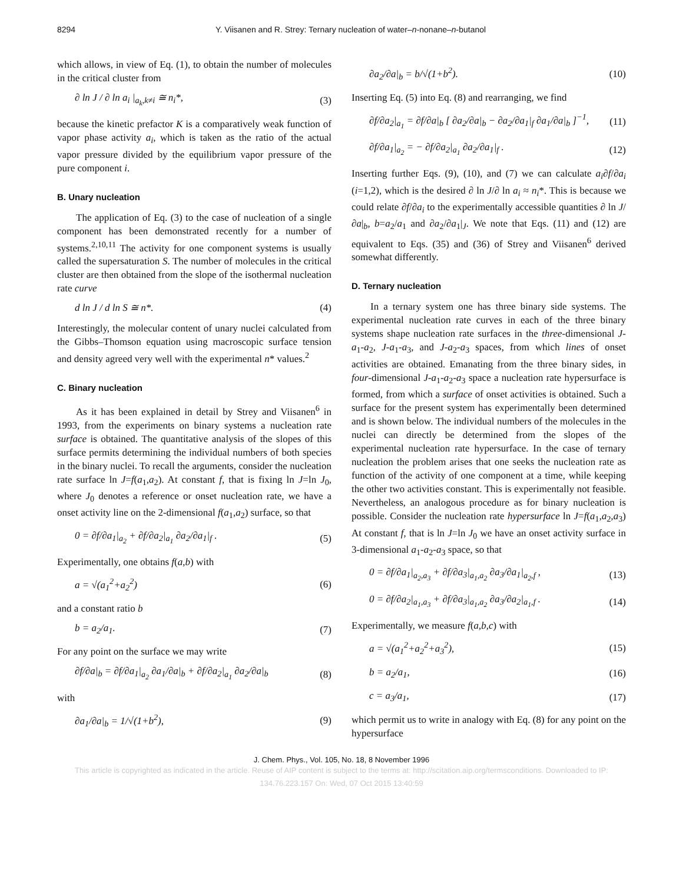8294 Y. Viisanen and R. Strey: Ternary nucleation of water–n-nonane–n-butanol
which allows, in view of Eq. (1), to obtain the number of molecules in the critical cluster from
∂ ln J / ∂ ln a<sub>i</sub> |<sub>a<sub>k</sub>,k≠i</sub> ≅ n<sub>i</sub>*, (3)
because the kinetic prefactor K is a comparatively weak function of vapor phase activity a<sub>i</sub>, which is taken as the ratio of the actual vapor pressure divided by the equilibrium vapor pressure of the pure component i.
B. Unary nucleation
The application of Eq. (3) to the case of nucleation of a single component has been demonstrated recently for a number of systems.<sup>2,10,11</sup> The activity for one component systems is usually called the supersaturation S. The number of molecules in the critical cluster are then obtained from the slope of the isothermal nucleation rate curve
d ln J / d ln S ≅ n*. (4)
Interestingly, the molecular content of unary nuclei calculated from the Gibbs–Thomson equation using macroscopic surface tension and density agreed very well with the experimental n* values.<sup>2</sup>
C. Binary nucleation
As it has been explained in detail by Strey and Viisanen<sup>6</sup> in 1993, from the experiments on binary systems a nucleation rate surface is obtained. The quantitative analysis of the slopes of this surface permits determining the individual numbers of both species in the binary nuclei. To recall the arguments, consider the nucleation rate surface ln J=f(a<sub>1</sub>,a<sub>2</sub>). At constant f, that is fixing ln J=ln J<sub>0</sub>, where J<sub>0</sub> denotes a reference or onset nucleation rate, we have a onset activity line on the 2-dimensional f(a<sub>1</sub>,a<sub>2</sub>) surface, so that
0 = ∂f/∂a<sub>1</sub>|<sub>a<sub>2</sub></sub> + ∂f/∂a<sub>2</sub>|<sub>a<sub>1</sub></sub> ∂a<sub>2</sub>/∂a<sub>1</sub>|<sub>f</sub> . (5)
Experimentally, one obtains f(a,b) with
a = √(a<sub>1</sub><sup>2</sup>+a<sub>2</sub><sup>2</sup>) (6)
and a constant ratio b
b = a<sub>2</sub>/a<sub>1</sub>. (7)
For any point on the surface we may write
∂f/∂a|<sub>b</sub> = ∂f/∂a<sub>1</sub>|<sub>a<sub>2</sub></sub> ∂a<sub>1</sub>/∂a|<sub>b</sub> + ∂f/∂a<sub>2</sub>|<sub>a<sub>1</sub></sub> ∂a<sub>2</sub>/∂a|<sub>b</sub> (8)
with
∂a<sub>1</sub>/∂a|<sub>b</sub> = 1/√(1+b<sup>2</sup>), (9)
∂a<sub>2</sub>/∂a|<sub>b</sub> = b/√(1+b<sup>2</sup>). (10)
Inserting Eq. (5) into Eq. (8) and rearranging, we find
∂f/∂a<sub>2</sub>|<sub>a<sub>1</sub></sub> = ∂f/∂a|<sub>b</sub> [ ∂a<sub>2</sub>/∂a|<sub>b</sub> − ∂a<sub>2</sub>/∂a<sub>1</sub>|<sub>f</sub> ∂a<sub>1</sub>/∂a|<sub>b</sub> ]<sup>−1</sup>, (11)
∂f/∂a<sub>1</sub>|<sub>a<sub>2</sub></sub> = − ∂f/∂a<sub>2</sub>|<sub>a<sub>1</sub></sub> ∂a<sub>2</sub>/∂a<sub>1</sub>|<sub>f</sub> . (12)
Inserting further Eqs. (9), (10), and (7) we can calculate a<sub>i</sub>∂f/∂a<sub>i</sub> (i=1,2), which is the desired ∂ ln J/∂ ln a<sub>i</sub> ≈ n<sub>i</sub>*. This is because we could relate ∂f/∂a<sub>i</sub> to the experimentally accessible quantities ∂ ln J/∂a|<sub>b</sub>, b=a<sub>2</sub>/a<sub>1</sub> and ∂a<sub>2</sub>/∂a<sub>1</sub>|<sub>J</sub>. We note that Eqs. (11) and (12) are equivalent to Eqs. (35) and (36) of Strey and Viisanen<sup>6</sup> derived somewhat differently.
D. Ternary nucleation
In a ternary system one has three binary side systems. The experimental nucleation rate curves in each of the three binary systems shape nucleation rate surfaces in the three-dimensional J-a<sub>1</sub>-a<sub>2</sub>, J-a<sub>1</sub>-a<sub>3</sub>, and J-a<sub>2</sub>-a<sub>3</sub> spaces, from which lines of onset activities are obtained. Emanating from the three binary sides, in four-dimensional J-a<sub>1</sub>-a<sub>2</sub>-a<sub>3</sub> space a nucleation rate hypersurface is formed, from which a surface of onset activities is obtained. Such a surface for the present system has experimentally been determined and is shown below. The individual numbers of the molecules in the nuclei can directly be determined from the slopes of the experimental nucleation rate hypersurface. In the case of ternary nucleation the problem arises that one seeks the nucleation rate as function of the activity of one component at a time, while keeping the other two activities constant. This is experimentally not feasible. Nevertheless, an analogous procedure as for binary nucleation is possible. Consider the nucleation rate hypersurface ln J=f(a<sub>1</sub>,a<sub>2</sub>,a<sub>3</sub>) At constant f, that is ln J=ln J<sub>0</sub> we have an onset activity surface in 3-dimensional a<sub>1</sub>-a<sub>2</sub>-a<sub>3</sub> space, so that
0 = ∂f/∂a<sub>1</sub>|<sub>a<sub>2</sub>,a<sub>3</sub></sub> + ∂f/∂a<sub>3</sub>|<sub>a<sub>1</sub>,a<sub>2</sub></sub> ∂a<sub>3</sub>/∂a<sub>1</sub>|<sub>a<sub>2</sub>,f</sub> , (13)
0 = ∂f/∂a<sub>2</sub>|<sub>a<sub>1</sub>,a<sub>3</sub></sub> + ∂f/∂a<sub>3</sub>|<sub>a<sub>1</sub>,a<sub>2</sub></sub> ∂a<sub>3</sub>/∂a<sub>2</sub>|<sub>a<sub>1</sub>,f</sub> . (14)
Experimentally, we measure f(a,b,c) with
a = √(a<sub>1</sub><sup>2</sup>+a<sub>2</sub><sup>2</sup>+a<sub>3</sub><sup>2</sup>), (15)
b = a<sub>2</sub>/a<sub>1</sub>, (16)
c = a<sub>3</sub>/a<sub>1</sub>, (17)
which permit us to write in analogy with Eq. (8) for any point on the hypersurface
J. Chem. Phys., Vol. 105, No. 18, 8 November 1996
This article is copyrighted as indicated in the article. Reuse of AIP content is subject to the terms at: http://scitation.aip.org/termsconditions. Downloaded to IP:
134.76.223.157 On: Wed, 07 Oct 2015 13:40:59